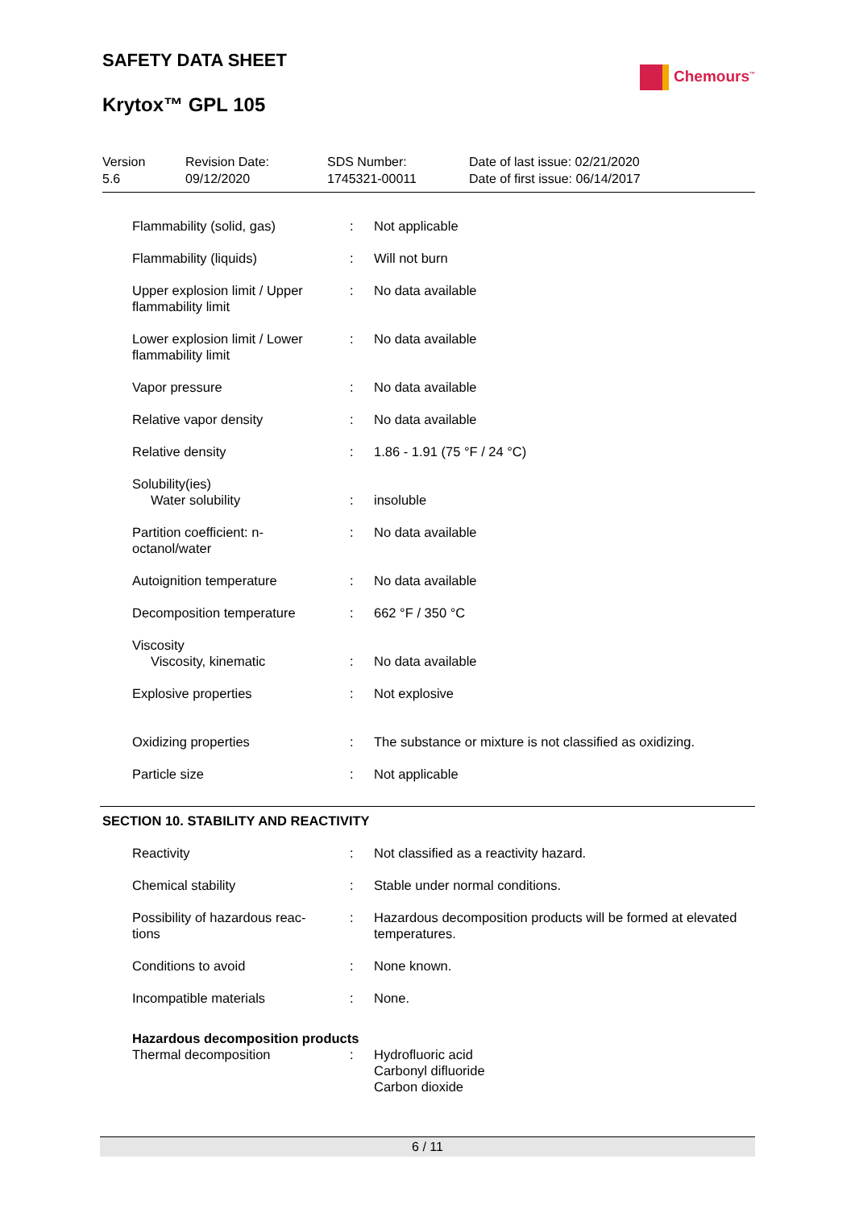SAFETY DATA SHEET
Krytox™ GPL 105
Chemours<sup>™</sup>
| Version 5.6 | Revision Date: 09/12/2020 | SDS Number: 1745321-00011 | Date of last issue: 02/21/2020 Date of first issue: 06/14/2017 |
| Flammability (solid, gas) | : | Not applicable |
| Flammability (liquids) | : | Will not burn |
| Upper explosion limit / Upper flammability limit | : | No data available |
| Lower explosion limit / Lower flammability limit | : | No data available |
| Vapor pressure | : | No data available |
| Relative vapor density | : | No data available |
| Relative density | : | 1.86 - 1.91 (75 °F / 24 °C) |
| Solubility(ies) Water solubility | : | insoluble |
| Partition coefficient: n-octanol/water | : | No data available |
| Autoignition temperature | : | No data available |
| Decomposition temperature | : | 662 °F / 350 °C |
| Viscosity Viscosity, kinematic | : | No data available |
| Explosive properties | : | Not explosive |
| Oxidizing properties | : | The substance or mixture is not classified as oxidizing. |
| Particle size | : | Not applicable |
SECTION 10. STABILITY AND REACTIVITY
| Reactivity | : | Not classified as a reactivity hazard. |
| Chemical stability | : | Stable under normal conditions. |
| Possibility of hazardous reac-tions | : | Hazardous decomposition products will be formed at elevated temperatures. |
| Conditions to avoid | : | None known. |
| Incompatible materials | : | None. |
| Hazardous decomposition products | | |
| Thermal decomposition | : | Hydrofluoric acid Carbonyl difluoride Carbon dioxide |
6 / 11